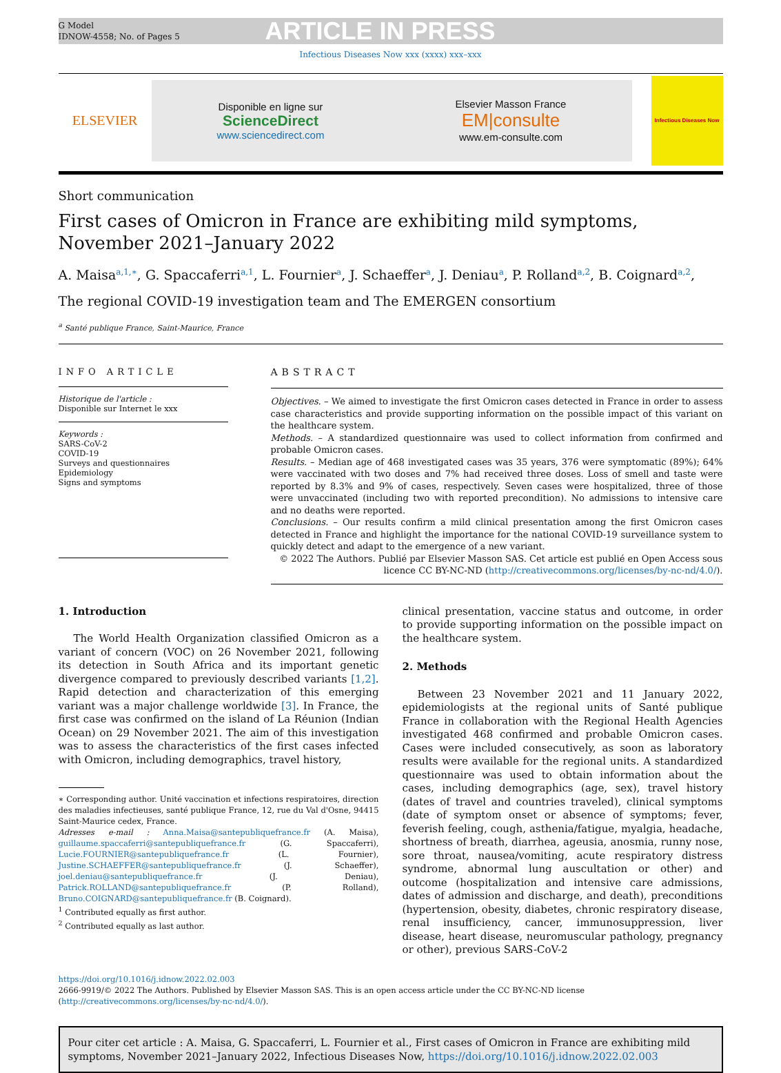G Model
IDNOW-4558; No. of Pages 5
ARTICLE IN PRESS
Infectious Diseases Now xxx (xxxx) xxx–xxx
ELSEVIER
Disponible en ligne sur
ScienceDirect
www.sciencedirect.com
Elsevier Masson France
EM|consulte
www.em-consulte.com
Infectious Diseases Now
Short communication
First cases of Omicron in France are exhibiting mild symptoms, November 2021–January 2022
A. Maisa<sup>a,1,∗</sup>, G. Spaccaferri<sup>a,1</sup>, L. Fournier<sup>a</sup>, J. Schaeffer<sup>a</sup>, J. Deniau<sup>a</sup>, P. Rolland<sup>a,2</sup>, B. Coignard<sup>a,2</sup>,
The regional COVID-19 investigation team and The EMERGEN consortium
<sup>a</sup> Santé publique France, Saint-Maurice, France
INFO ARTICLE
Historique de l'article :
Disponible sur Internet le xxx
Keywords :
SARS-CoV-2
COVID-19
Surveys and questionnaires
Epidemiology
Signs and symptoms
ABSTRACT
Objectives. – We aimed to investigate the first Omicron cases detected in France in order to assess case characteristics and provide supporting information on the possible impact of this variant on the healthcare system.
Methods. – A standardized questionnaire was used to collect information from confirmed and probable Omicron cases.
Results. – Median age of 468 investigated cases was 35 years, 376 were symptomatic (89%); 64% were vaccinated with two doses and 7% had received three doses. Loss of smell and taste were reported by 8.3% and 9% of cases, respectively. Seven cases were hospitalized, three of those were unvaccinated (including two with reported precondition). No admissions to intensive care and no deaths were reported.
Conclusions. – Our results confirm a mild clinical presentation among the first Omicron cases detected in France and highlight the importance for the national COVID-19 surveillance system to quickly detect and adapt to the emergence of a new variant.
© 2022 The Authors. Publié par Elsevier Masson SAS. Cet article est publié en Open Access sous licence CC BY-NC-ND (http://creativecommons.org/licenses/by-nc-nd/4.0/).
1. Introduction
The World Health Organization classified Omicron as a variant of concern (VOC) on 26 November 2021, following its detection in South Africa and its important genetic divergence compared to previously described variants [1,2]. Rapid detection and characterization of this emerging variant was a major challenge worldwide [3]. In France, the first case was confirmed on the island of La Réunion (Indian Ocean) on 29 November 2021. The aim of this investigation was to assess the characteristics of the first cases infected with Omicron, including demographics, travel history,
∗ Corresponding author. Unité vaccination et infections respiratoires, direction des maladies infectieuses, santé publique France, 12, rue du Val d'Osne, 94415 Saint-Maurice cedex, France.
Adresses e-mail : Anna.Maisa@santepubliquefrance.fr (A. Maisa), guillaume.spaccaferri@santepubliquefrance.fr (G. Spaccaferri), Lucie.FOURNIER@santepubliquefrance.fr (L. Fournier), Justine.SCHAEFFER@santepubliquefrance.fr (J. Schaeffer), joel.deniau@santepubliquefrance.fr (J. Deniau), Patrick.ROLLAND@santepubliquefrance.fr (P. Rolland), Bruno.COIGNARD@santepubliquefrance.fr (B. Coignard).
<sup>1</sup> Contributed equally as first author.
<sup>2</sup> Contributed equally as last author.
clinical presentation, vaccine status and outcome, in order to provide supporting information on the possible impact on the healthcare system.
2. Methods
Between 23 November 2021 and 11 January 2022, epidemiologists at the regional units of Santé publique France in collaboration with the Regional Health Agencies investigated 468 confirmed and probable Omicron cases. Cases were included consecutively, as soon as laboratory results were available for the regional units. A standardized questionnaire was used to obtain information about the cases, including demographics (age, sex), travel history (dates of travel and countries traveled), clinical symptoms (date of symptom onset or absence of symptoms; fever, feverish feeling, cough, asthenia/fatigue, myalgia, headache, shortness of breath, diarrhea, ageusia, anosmia, runny nose, sore throat, nausea/vomiting, acute respiratory distress syndrome, abnormal lung auscultation or other) and outcome (hospitalization and intensive care admissions, dates of admission and discharge, and death), preconditions (hypertension, obesity, diabetes, chronic respiratory disease, renal insufficiency, cancer, immunosuppression, liver disease, heart disease, neuromuscular pathology, pregnancy or other), previous SARS-CoV-2
https://doi.org/10.1016/j.idnow.2022.02.003
2666-9919/© 2022 The Authors. Published by Elsevier Masson SAS. This is an open access article under the CC BY-NC-ND license (http://creativecommons.org/licenses/by-nc-nd/4.0/).
Pour citer cet article : A. Maisa, G. Spaccaferri, L. Fournier et al., First cases of Omicron in France are exhibiting mild symptoms, November 2021–January 2022, Infectious Diseases Now, https://doi.org/10.1016/j.idnow.2022.02.003